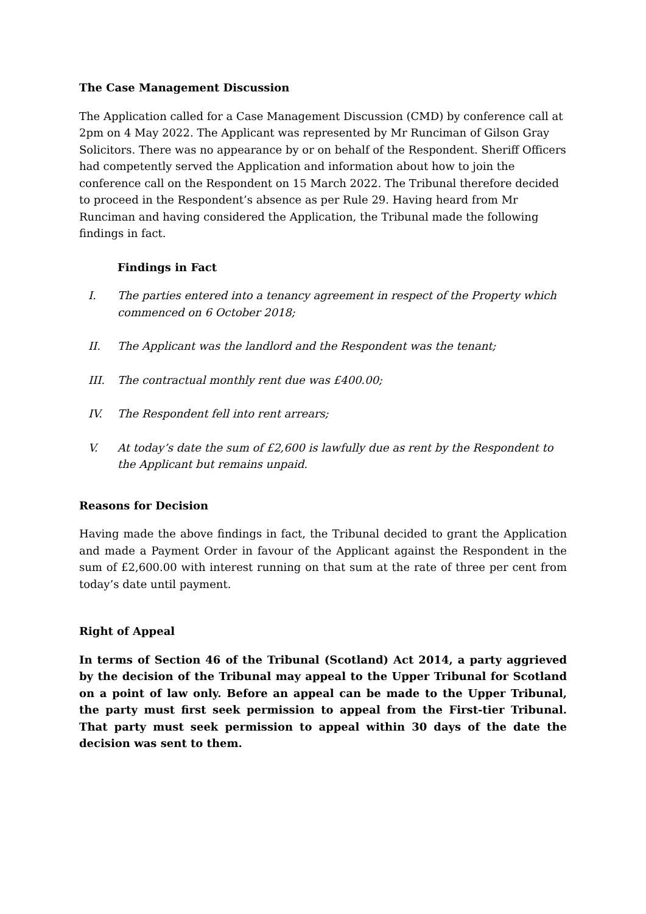The Case Management Discussion
The Application called for a Case Management Discussion (CMD) by conference call at 2pm on 4 May 2022. The Applicant was represented by Mr Runciman of Gilson Gray Solicitors. There was no appearance by or on behalf of the Respondent. Sheriff Officers had competently served the Application and information about how to join the conference call on the Respondent on 15 March 2022. The Tribunal therefore decided to proceed in the Respondent’s absence as per Rule 29. Having heard from Mr Runciman and having considered the Application, the Tribunal made the following findings in fact.
Findings in Fact
I. The parties entered into a tenancy agreement in respect of the Property which commenced on 6 October 2018;
II. The Applicant was the landlord and the Respondent was the tenant;
III. The contractual monthly rent due was £400.00;
IV. The Respondent fell into rent arrears;
V. At today’s date the sum of £2,600 is lawfully due as rent by the Respondent to the Applicant but remains unpaid.
Reasons for Decision
Having made the above findings in fact, the Tribunal decided to grant the Application and made a Payment Order in favour of the Applicant against the Respondent in the sum of £2,600.00 with interest running on that sum at the rate of three per cent from today’s date until payment.
Right of Appeal
In terms of Section 46 of the Tribunal (Scotland) Act 2014, a party aggrieved by the decision of the Tribunal may appeal to the Upper Tribunal for Scotland on a point of law only. Before an appeal can be made to the Upper Tribunal, the party must first seek permission to appeal from the First-tier Tribunal. That party must seek permission to appeal within 30 days of the date the decision was sent to them.